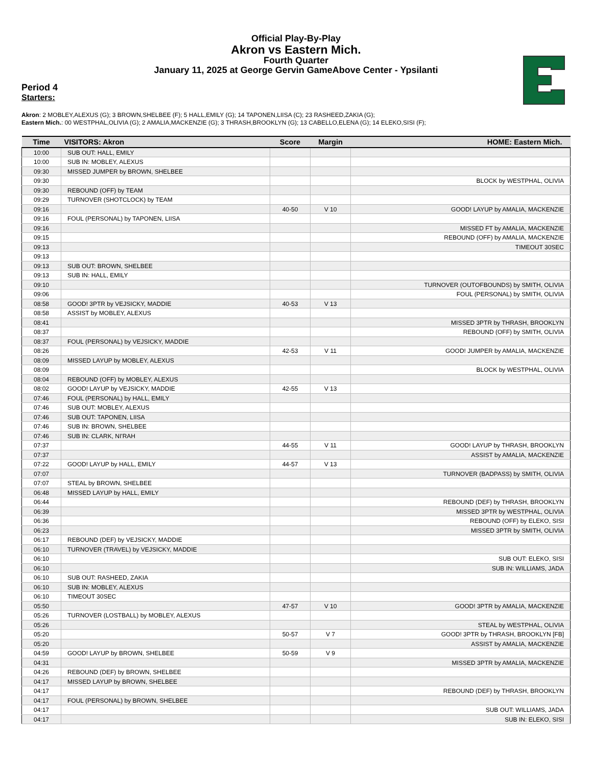Official Play-By-Play
Akron vs Eastern Mich.
Fourth Quarter
January 11, 2025 at George Gervin GameAbove Center - Ypsilanti
Period 4
Starters:
Akron: 2 MOBLEY,ALEXUS (G); 3 BROWN,SHELBEE (F); 5 HALL,EMILY (G); 14 TAPONEN,LIISA (C); 23 RASHEED,ZAKIA (G);
Eastern Mich.: 00 WESTPHAL,OLIVIA (G); 2 AMALIA,MACKENZIE (G); 3 THRASH,BROOKLYN (G); 13 CABELLO,ELENA (G); 14 ELEKO,SISI (F);
| Time | VISITORS: Akron | Score | Margin | HOME: Eastern Mich. |
| --- | --- | --- | --- | --- |
| 10:00 | SUB OUT: HALL, EMILY | | | |
| 10:00 | SUB IN: MOBLEY, ALEXUS | | | |
| 09:30 | MISSED JUMPER by BROWN, SHELBEE | | | |
| 09:30 | | | | BLOCK by WESTPHAL, OLIVIA |
| 09:30 | REBOUND (OFF) by TEAM | | | |
| 09:29 | TURNOVER (SHOTCLOCK) by TEAM | | | |
| 09:16 | | 40-50 | V 10 | GOOD! LAYUP by AMALIA, MACKENZIE |
| 09:16 | FOUL (PERSONAL) by TAPONEN, LIISA | | | |
| 09:16 | | | | MISSED FT by AMALIA, MACKENZIE |
| 09:15 | | | | REBOUND (OFF) by AMALIA, MACKENZIE |
| 09:13 | | | | TIMEOUT 30SEC |
| 09:13 | | | | |
| 09:13 | SUB OUT: BROWN, SHELBEE | | | |
| 09:13 | SUB IN: HALL, EMILY | | | |
| 09:10 | | | | TURNOVER (OUTOFBOUNDS) by SMITH, OLIVIA |
| 09:06 | | | | FOUL (PERSONAL) by SMITH, OLIVIA |
| 08:58 | GOOD! 3PTR by VEJSICKY, MADDIE | 40-53 | V 13 | |
| 08:58 | ASSIST by MOBLEY, ALEXUS | | | |
| 08:41 | | | | MISSED 3PTR by THRASH, BROOKLYN |
| 08:37 | | | | REBOUND (OFF) by SMITH, OLIVIA |
| 08:37 | FOUL (PERSONAL) by VEJSICKY, MADDIE | | | |
| 08:26 | | 42-53 | V 11 | GOOD! JUMPER by AMALIA, MACKENZIE |
| 08:09 | MISSED LAYUP by MOBLEY, ALEXUS | | | |
| 08:09 | | | | BLOCK by WESTPHAL, OLIVIA |
| 08:04 | REBOUND (OFF) by MOBLEY, ALEXUS | | | |
| 08:02 | GOOD! LAYUP by VEJSICKY, MADDIE | 42-55 | V 13 | |
| 07:46 | FOUL (PERSONAL) by HALL, EMILY | | | |
| 07:46 | SUB OUT: MOBLEY, ALEXUS | | | |
| 07:46 | SUB OUT: TAPONEN, LIISA | | | |
| 07:46 | SUB IN: BROWN, SHELBEE | | | |
| 07:46 | SUB IN: CLARK, NI'RAH | | | |
| 07:37 | | 44-55 | V 11 | GOOD! LAYUP by THRASH, BROOKLYN |
| 07:37 | | | | ASSIST by AMALIA, MACKENZIE |
| 07:22 | GOOD! LAYUP by HALL, EMILY | 44-57 | V 13 | |
| 07:07 | | | | TURNOVER (BADPASS) by SMITH, OLIVIA |
| 07:07 | STEAL by BROWN, SHELBEE | | | |
| 06:48 | MISSED LAYUP by HALL, EMILY | | | |
| 06:44 | | | | REBOUND (DEF) by THRASH, BROOKLYN |
| 06:39 | | | | MISSED 3PTR by WESTPHAL, OLIVIA |
| 06:36 | | | | REBOUND (OFF) by ELEKO, SISI |
| 06:23 | | | | MISSED 3PTR by SMITH, OLIVIA |
| 06:17 | REBOUND (DEF) by VEJSICKY, MADDIE | | | |
| 06:10 | TURNOVER (TRAVEL) by VEJSICKY, MADDIE | | | |
| 06:10 | | | | SUB OUT: ELEKO, SISI |
| 06:10 | | | | SUB IN: WILLIAMS, JADA |
| 06:10 | SUB OUT: RASHEED, ZAKIA | | | |
| 06:10 | SUB IN: MOBLEY, ALEXUS | | | |
| 06:10 | TIMEOUT 30SEC | | | |
| 05:50 | | 47-57 | V 10 | GOOD! 3PTR by AMALIA, MACKENZIE |
| 05:26 | TURNOVER (LOSTBALL) by MOBLEY, ALEXUS | | | |
| 05:26 | | | | STEAL by WESTPHAL, OLIVIA |
| 05:20 | | 50-57 | V 7 | GOOD! 3PTR by THRASH, BROOKLYN [FB] |
| 05:20 | | | | ASSIST by AMALIA, MACKENZIE |
| 04:59 | GOOD! LAYUP by BROWN, SHELBEE | 50-59 | V 9 | |
| 04:31 | | | | MISSED 3PTR by AMALIA, MACKENZIE |
| 04:26 | REBOUND (DEF) by BROWN, SHELBEE | | | |
| 04:17 | MISSED LAYUP by BROWN, SHELBEE | | | |
| 04:17 | | | | REBOUND (DEF) by THRASH, BROOKLYN |
| 04:17 | FOUL (PERSONAL) by BROWN, SHELBEE | | | |
| 04:17 | | | | SUB OUT: WILLIAMS, JADA |
| 04:17 | | | | SUB IN: ELEKO, SISI |